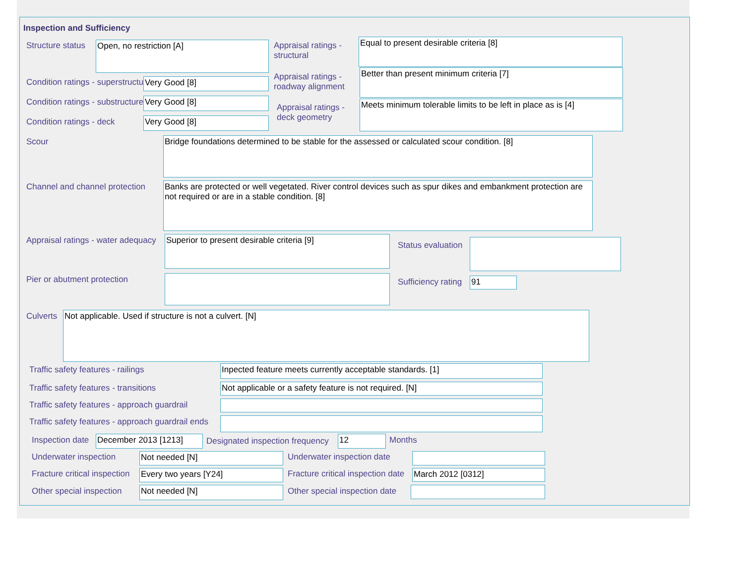Inspection and Sufficiency
Structure status Open, no restriction [A]
Appraisal ratings -
structural
Equal to present desirable criteria [8]
Condition ratings - superstructure
Very Good [8]
Appraisal ratings -
roadway alignment
Better than present minimum criteria [7]
Condition ratings - substructure
Very Good [8]
Appraisal ratings -
deck geometry
Meets minimum tolerable limits to be left in place as is [4]
Condition ratings - deck Very Good [8]
Scour
Bridge foundations determined to be stable for the assessed or calculated scour condition. [8]
Channel and channel protection
Banks are protected or well vegetated. River control devices such as spur dikes and embankment protection are not required or are in a stable condition. [8]
Appraisal ratings - water adequacy
Superior to present desirable criteria [9]
Status evaluation
Pier or abutment protection Sufficiency rating 91
Culverts Not applicable. Used if structure is not a culvert. [N]
Traffic safety features - railings
Inpected feature meets currently acceptable standards. [1]
Traffic safety features - transitions
Not applicable or a safety feature is not required. [N]
Traffic safety features - approach guardrail
Traffic safety features - approach guardrail ends
Inspection date December 2013 [1213]
Designated inspection frequency
12 Months
Underwater inspection Not needed [N] Underwater inspection date
Fracture critical inspection Every two years [Y24]
Fracture critical inspection date
March 2012 [0312]
Other special inspection Not needed [N] Other special inspection date